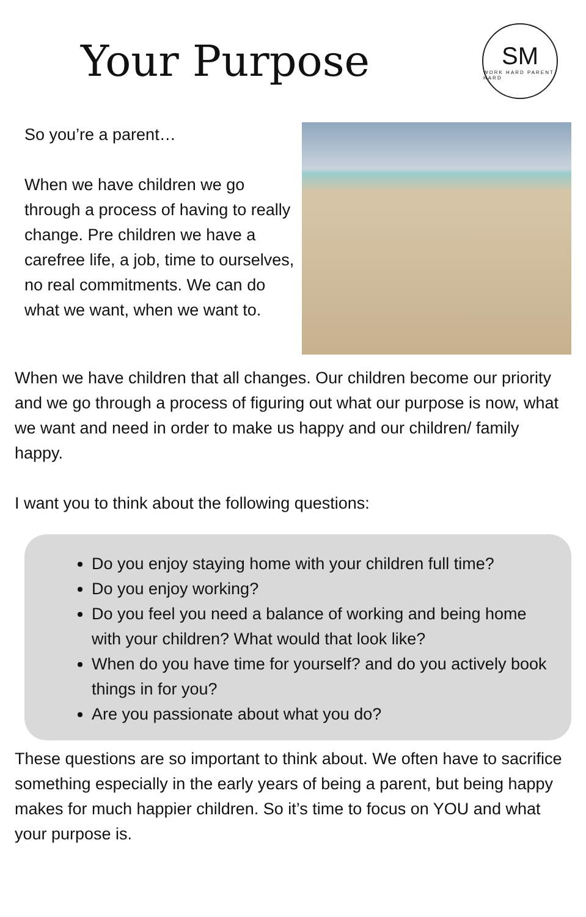Your Purpose
SM
WORK HARD PARENT HARD
So you’re a parent…
When we have children we go through a process of having to really change. Pre children we have a carefree life, a job, time to ourselves, no real commitments. We can do what we want, when we want to.
When we have children that all changes. Our children become our priority and we go through a process of figuring out what our purpose is now, what we want and need in order to make us happy and our children/ family happy.
I want you to think about the following questions:
Do you enjoy staying home with your children full time?
Do you enjoy working?
Do you feel you need a balance of working and being home with your children? What would that look like?
When do you have time for yourself? and do you actively book things in for you?
Are you passionate about what you do?
These questions are so important to think about. We often have to sacrifice something especially in the early years of being a parent, but being happy makes for much happier children. So it’s time to focus on YOU and what your purpose is.